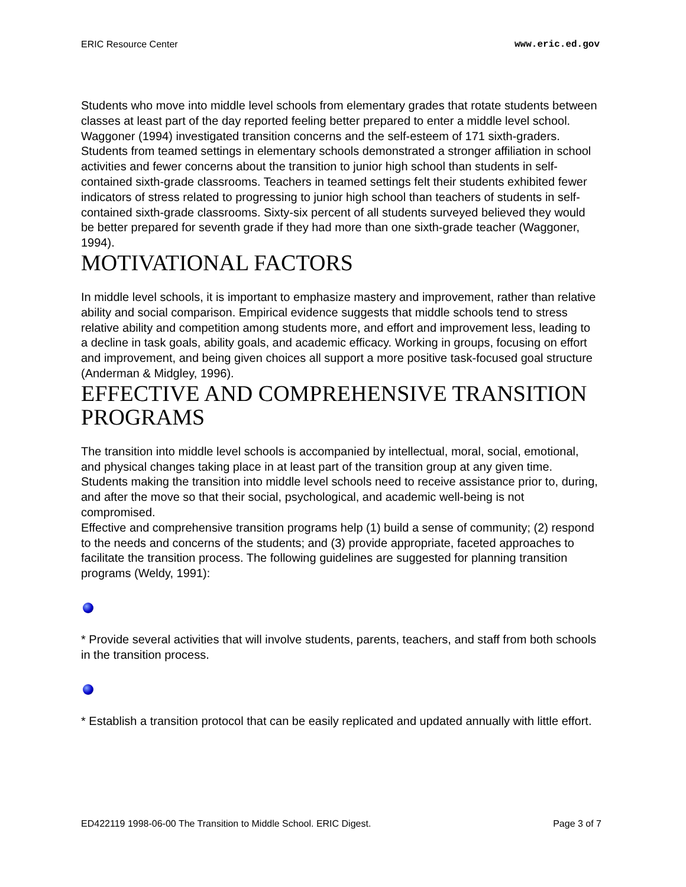ERIC Resource Center www.eric.ed.gov
Students who move into middle level schools from elementary grades that rotate students between classes at least part of the day reported feeling better prepared to enter a middle level school. Waggoner (1994) investigated transition concerns and the self-esteem of 171 sixth-graders. Students from teamed settings in elementary schools demonstrated a stronger affiliation in school activities and fewer concerns about the transition to junior high school than students in self-contained sixth-grade classrooms. Teachers in teamed settings felt their students exhibited fewer indicators of stress related to progressing to junior high school than teachers of students in self-contained sixth-grade classrooms. Sixty-six percent of all students surveyed believed they would be better prepared for seventh grade if they had more than one sixth-grade teacher (Waggoner, 1994).
MOTIVATIONAL FACTORS
In middle level schools, it is important to emphasize mastery and improvement, rather than relative ability and social comparison. Empirical evidence suggests that middle schools tend to stress relative ability and competition among students more, and effort and improvement less, leading to a decline in task goals, ability goals, and academic efficacy. Working in groups, focusing on effort and improvement, and being given choices all support a more positive task-focused goal structure (Anderman & Midgley, 1996).
EFFECTIVE AND COMPREHENSIVE TRANSITION PROGRAMS
The transition into middle level schools is accompanied by intellectual, moral, social, emotional, and physical changes taking place in at least part of the transition group at any given time. Students making the transition into middle level schools need to receive assistance prior to, during, and after the move so that their social, psychological, and academic well-being is not compromised.
Effective and comprehensive transition programs help (1) build a sense of community; (2) respond to the needs and concerns of the students; and (3) provide appropriate, faceted approaches to facilitate the transition process. The following guidelines are suggested for planning transition programs (Weldy, 1991):
* Provide several activities that will involve students, parents, teachers, and staff from both schools in the transition process.
* Establish a transition protocol that can be easily replicated and updated annually with little effort.
ED422119 1998-06-00 The Transition to Middle School. ERIC Digest. Page 3 of 7